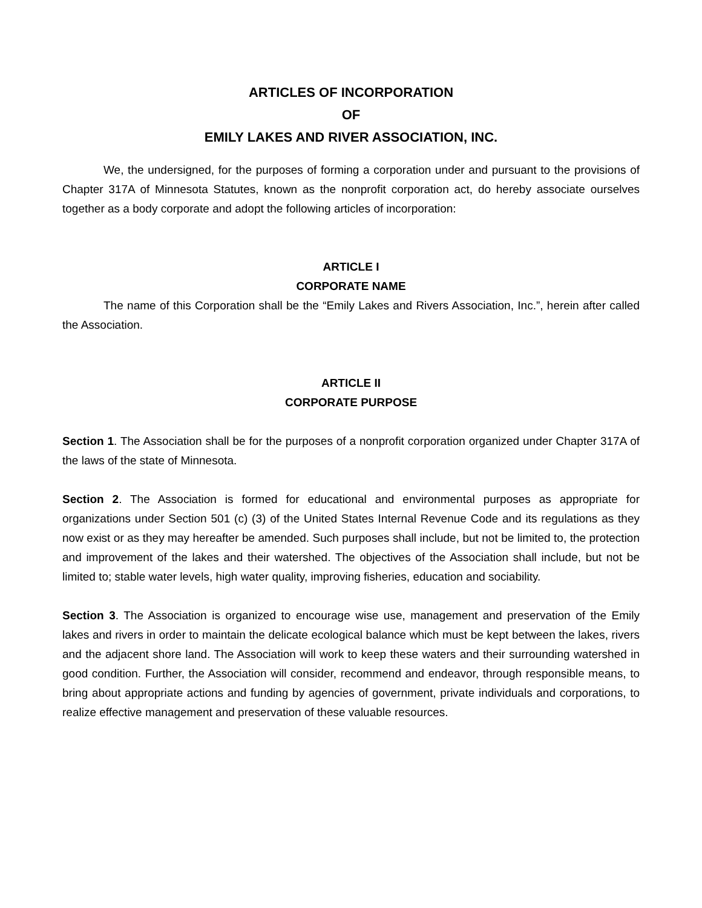ARTICLES OF INCORPORATION
OF
EMILY LAKES AND RIVER ASSOCIATION, INC.
We, the undersigned, for the purposes of forming a corporation under and pursuant to the provisions of Chapter 317A of Minnesota Statutes, known as the nonprofit corporation act, do hereby associate ourselves together as a body corporate and adopt the following articles of incorporation:
ARTICLE I
CORPORATE NAME
The name of this Corporation shall be the “Emily Lakes and Rivers Association, Inc.”, herein after called the Association.
ARTICLE II
CORPORATE PURPOSE
Section 1. The Association shall be for the purposes of a nonprofit corporation organized under Chapter 317A of the laws of the state of Minnesota.
Section 2. The Association is formed for educational and environmental purposes as appropriate for organizations under Section 501 (c) (3) of the United States Internal Revenue Code and its regulations as they now exist or as they may hereafter be amended. Such purposes shall include, but not be limited to, the protection and improvement of the lakes and their watershed. The objectives of the Association shall include, but not be limited to; stable water levels, high water quality, improving fisheries, education and sociability.
Section 3. The Association is organized to encourage wise use, management and preservation of the Emily lakes and rivers in order to maintain the delicate ecological balance which must be kept between the lakes, rivers and the adjacent shore land. The Association will work to keep these waters and their surrounding watershed in good condition. Further, the Association will consider, recommend and endeavor, through responsible means, to bring about appropriate actions and funding by agencies of government, private individuals and corporations, to realize effective management and preservation of these valuable resources.